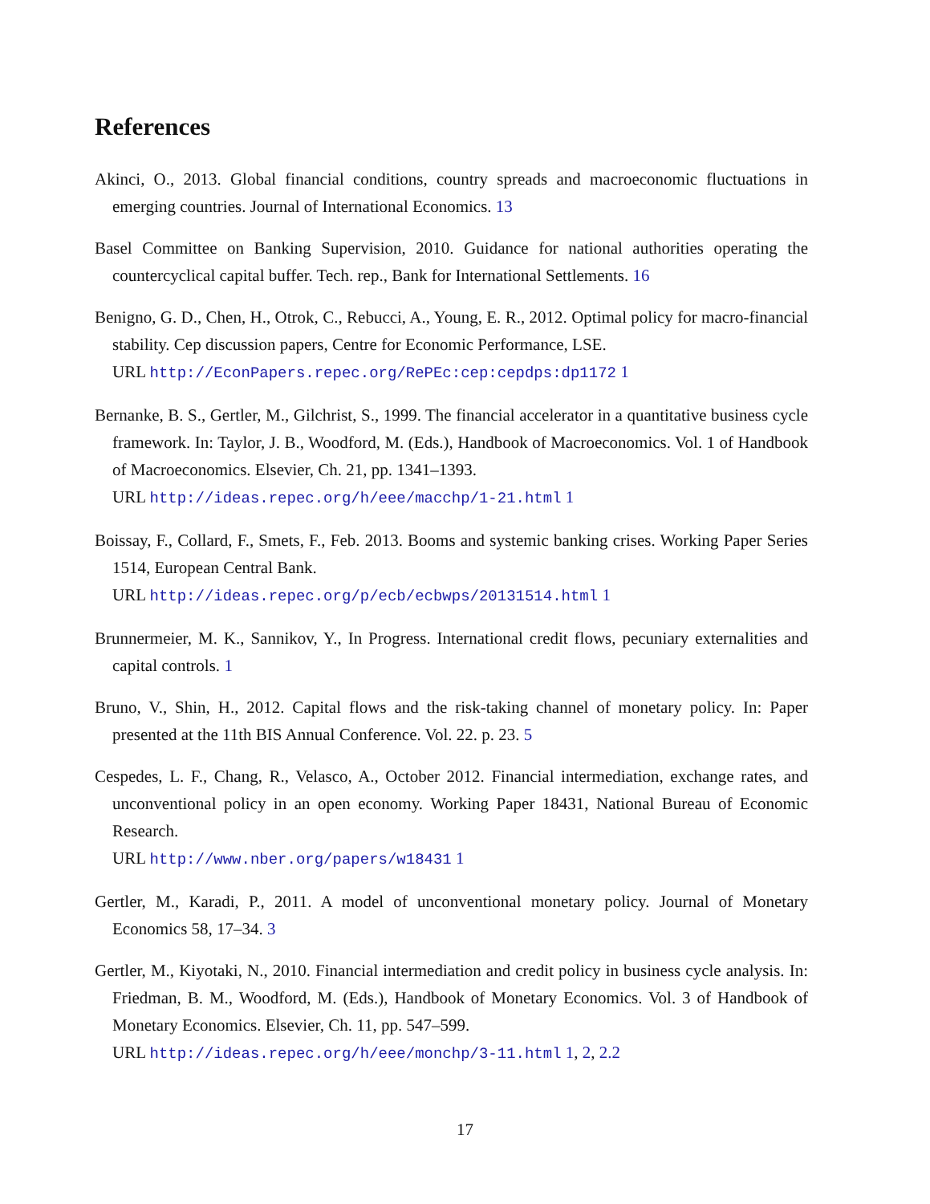References
Akinci, O., 2013. Global financial conditions, country spreads and macroeconomic fluctuations in emerging countries. Journal of International Economics. 13
Basel Committee on Banking Supervision, 2010. Guidance for national authorities operating the countercyclical capital buffer. Tech. rep., Bank for International Settlements. 16
Benigno, G. D., Chen, H., Otrok, C., Rebucci, A., Young, E. R., 2012. Optimal policy for macro-financial stability. Cep discussion papers, Centre for Economic Performance, LSE.
URL http://EconPapers.repec.org/RePEc:cep:cepdps:dp1172 1
Bernanke, B. S., Gertler, M., Gilchrist, S., 1999. The financial accelerator in a quantitative business cycle framework. In: Taylor, J. B., Woodford, M. (Eds.), Handbook of Macroeconomics. Vol. 1 of Handbook of Macroeconomics. Elsevier, Ch. 21, pp. 1341–1393.
URL http://ideas.repec.org/h/eee/macchp/1-21.html 1
Boissay, F., Collard, F., Smets, F., Feb. 2013. Booms and systemic banking crises. Working Paper Series 1514, European Central Bank.
URL http://ideas.repec.org/p/ecb/ecbwps/20131514.html 1
Brunnermeier, M. K., Sannikov, Y., In Progress. International credit flows, pecuniary externalities and capital controls. 1
Bruno, V., Shin, H., 2012. Capital flows and the risk-taking channel of monetary policy. In: Paper presented at the 11th BIS Annual Conference. Vol. 22. p. 23. 5
Cespedes, L. F., Chang, R., Velasco, A., October 2012. Financial intermediation, exchange rates, and unconventional policy in an open economy. Working Paper 18431, National Bureau of Economic Research.
URL http://www.nber.org/papers/w18431 1
Gertler, M., Karadi, P., 2011. A model of unconventional monetary policy. Journal of Monetary Economics 58, 17–34. 3
Gertler, M., Kiyotaki, N., 2010. Financial intermediation and credit policy in business cycle analysis. In: Friedman, B. M., Woodford, M. (Eds.), Handbook of Monetary Economics. Vol. 3 of Handbook of Monetary Economics. Elsevier, Ch. 11, pp. 547–599.
URL http://ideas.repec.org/h/eee/monchp/3-11.html 1, 2, 2.2
17